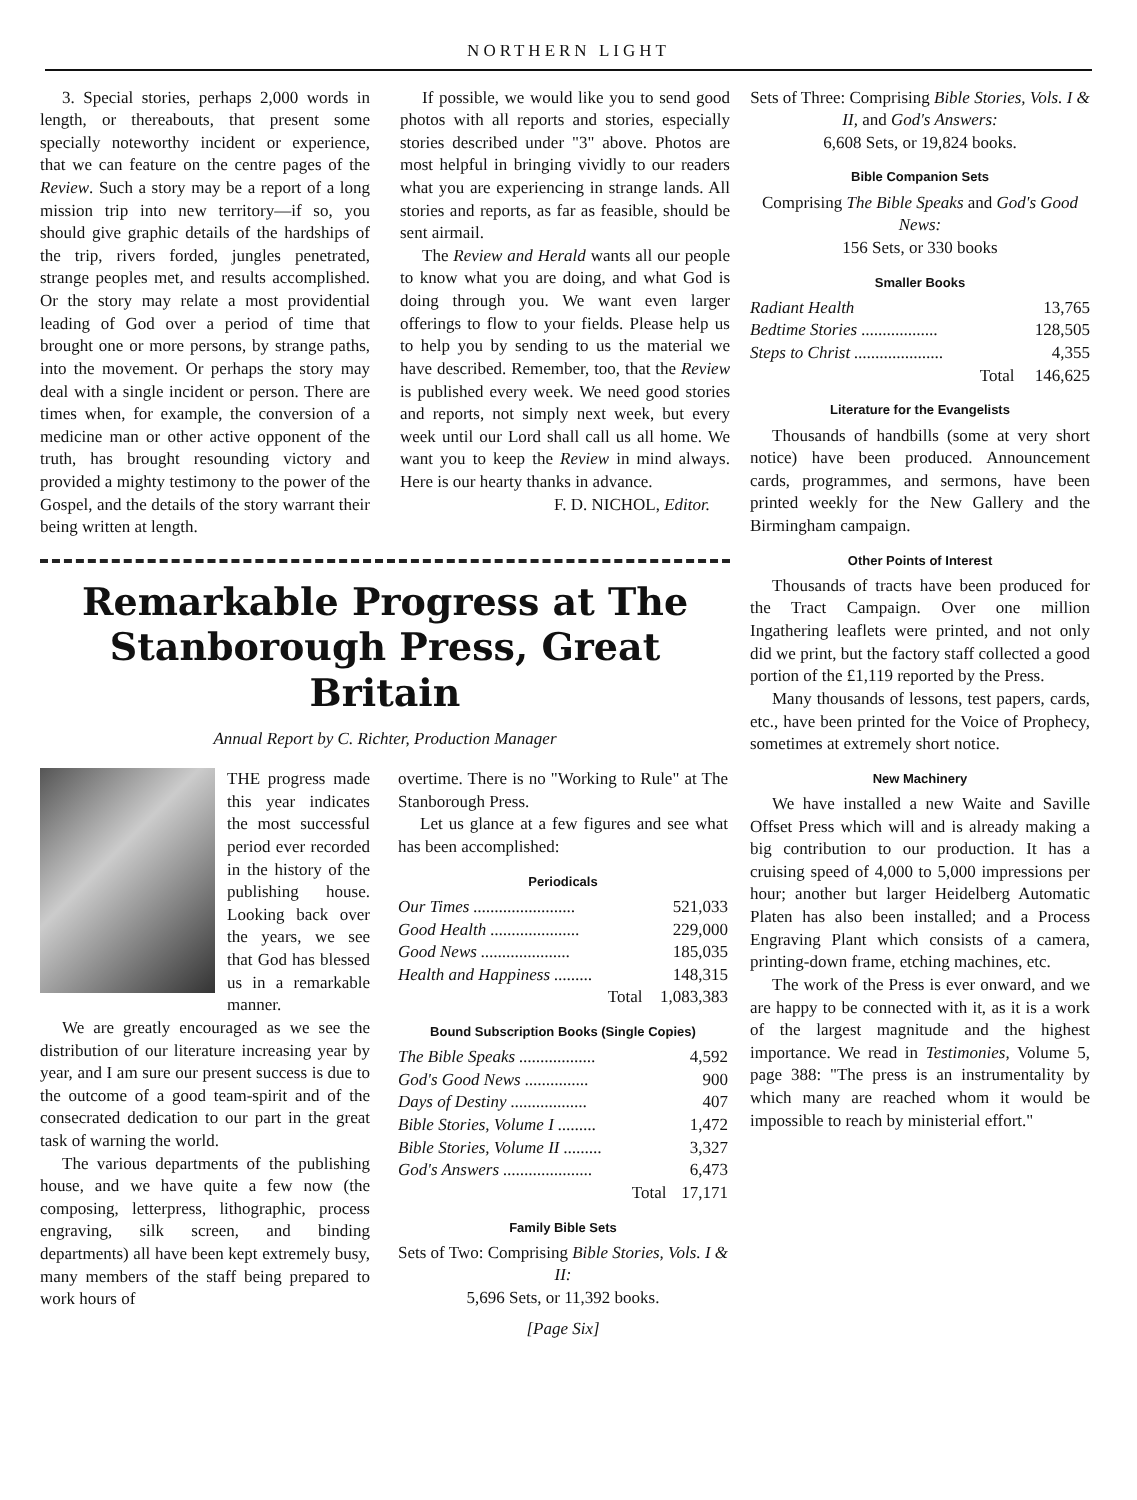NORTHERN LIGHT
3. Special stories, perhaps 2,000 words in length, or thereabouts, that present some specially noteworthy incident or experience, that we can feature on the centre pages of the Review. Such a story may be a report of a long mission trip into new territory—if so, you should give graphic details of the hardships of the trip, rivers forded, jungles penetrated, strange peoples met, and results accomplished. Or the story may relate a most providential leading of God over a period of time that brought one or more persons, by strange paths, into the movement. Or perhaps the story may deal with a single incident or person. There are times when, for example, the conversion of a medicine man or other active opponent of the truth, has brought resounding victory and provided a mighty testimony to the power of the Gospel, and the details of the story warrant their being written at length.
If possible, we would like you to send good photos with all reports and stories, especially stories described under "3" above. Photos are most helpful in bringing vividly to our readers what you are experiencing in strange lands. All stories and reports, as far as feasible, should be sent airmail.
The Review and Herald wants all our people to know what you are doing, and what God is doing through you. We want even larger offerings to flow to your fields. Please help us to help you by sending to us the material we have described. Remember, too, that the Review is published every week. We need good stories and reports, not simply next week, but every week until our Lord shall call us all home. We want you to keep the Review in mind always. Here is our hearty thanks in advance.
F. D. NICHOL, Editor.
Remarkable Progress at The Stanborough Press, Great Britain
Annual Report by C. Richter, Production Manager
THE progress made this year indicates the most successful period ever recorded in the history of the publishing house. Looking back over the years, we see that God has blessed us in a remarkable manner.
We are greatly encouraged as we see the distribution of our literature increasing year by year, and I am sure our present success is due to the outcome of a good team-spirit and of the consecrated dedication to our part in the great task of warning the world.
The various departments of the publishing house, and we have quite a few now (the composing, letterpress, lithographic, process engraving, silk screen, and binding departments) all have been kept extremely busy, many members of the staff being prepared to work hours of
overtime. There is no "Working to Rule" at The Stanborough Press.
Let us glance at a few figures and see what has been accomplished:
Periodicals
| Our Times ........................ | 521,033 |
| Good Health ..................... | 229,000 |
| Good News ..................... | 185,035 |
| Health and Happiness ......... | 148,315 |
| Total | 1,083,383 |
Bound Subscription Books (Single Copies)
| The Bible Speaks .................. | 4,592 |
| God's Good News ............... | 900 |
| Days of Destiny .................. | 407 |
| Bible Stories, Volume I ......... | 1,472 |
| Bible Stories, Volume II ......... | 3,327 |
| God's Answers ..................... | 6,473 |
| Total | 17,171 |
Family Bible Sets
Sets of Two: Comprising Bible Stories, Vols. I & II:
5,696 Sets, or 11,392 books.
[Page Six]
Sets of Three: Comprising Bible Stories, Vols. I & II, and God's Answers:
6,608 Sets, or 19,824 books.
Bible Companion Sets
Comprising The Bible Speaks and God's Good News:
156 Sets, or 330 books
Smaller Books
| Radiant Health | 13,765 |
| Bedtime Stories .................. | 128,505 |
| Steps to Christ ..................... | 4,355 |
| Total | 146,625 |
Literature for the Evangelists
Thousands of handbills (some at very short notice) have been produced. Announcement cards, programmes, and sermons, have been printed weekly for the New Gallery and the Birmingham campaign.
Other Points of Interest
Thousands of tracts have been produced for the Tract Campaign. Over one million Ingathering leaflets were printed, and not only did we print, but the factory staff collected a good portion of the £1,119 reported by the Press.
Many thousands of lessons, test papers, cards, etc., have been printed for the Voice of Prophecy, sometimes at extremely short notice.
New Machinery
We have installed a new Waite and Saville Offset Press which will and is already making a big contribution to our production. It has a cruising speed of 4,000 to 5,000 impressions per hour; another but larger Heidelberg Automatic Platen has also been installed; and a Process Engraving Plant which consists of a camera, printing-down frame, etching machines, etc.
The work of the Press is ever onward, and we are happy to be connected with it, as it is a work of the largest magnitude and the highest importance. We read in Testimonies, Volume 5, page 388: "The press is an instrumentality by which many are reached whom it would be impossible to reach by ministerial effort."